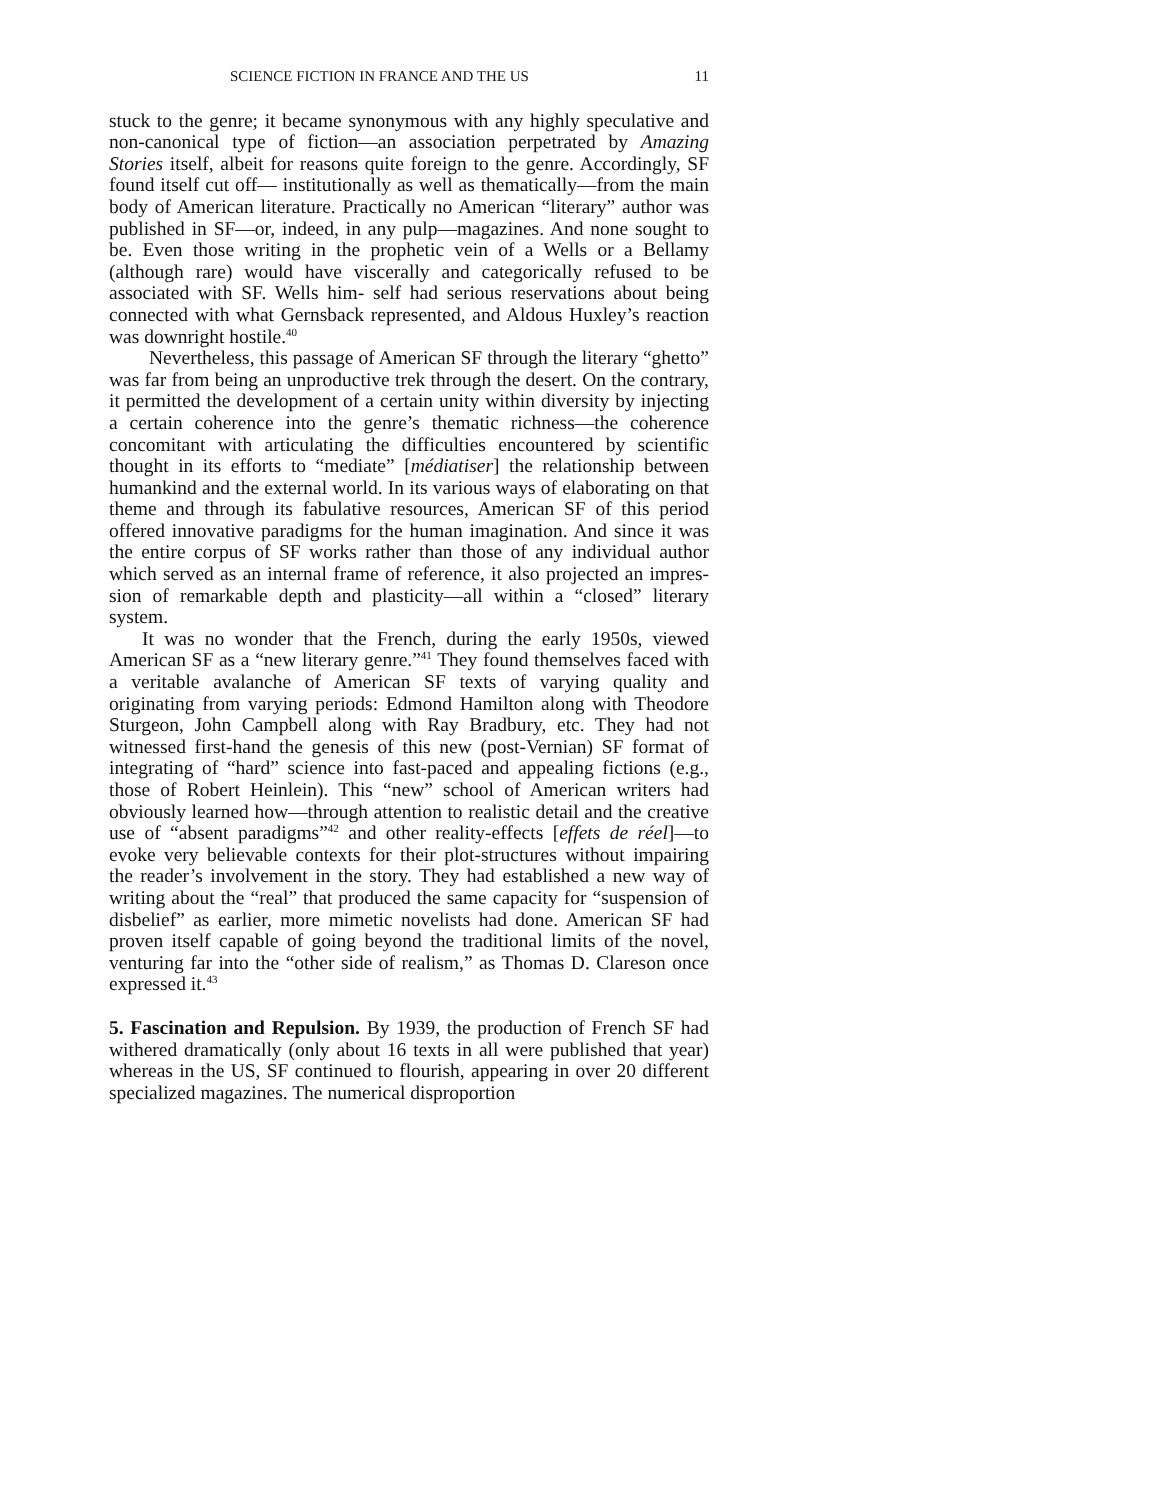SCIENCE FICTION IN FRANCE AND THE US 11
stuck to the genre; it became synonymous with any highly speculative and non-canonical type of fiction—an association perpetrated by Amazing Stories itself, albeit for reasons quite foreign to the genre. Accordingly, SF found itself cut off— institutionally as well as thematically—from the main body of American literature. Practically no American “literary” author was published in SF—or, indeed, in any pulp—magazines. And none sought to be. Even those writing in the prophetic vein of a Wells or a Bellamy (although rare) would have viscerally and categorically refused to be associated with SF. Wells him- self had serious reservations about being connected with what Gernsback represented, and Aldous Huxley’s reaction was downright hostile.<sup>40</sup>
Nevertheless, this passage of American SF through the literary “ghetto” was far from being an unproductive trek through the desert. On the contrary, it permitted the development of a certain unity within diversity by injecting a certain coherence into the genre’s thematic richness—the coherence concomitant with articulating the difficulties encountered by scientific thought in its efforts to “mediate” [médiatiser] the relationship between humankind and the external world. In its various ways of elaborating on that theme and through its fabulative resources, American SF of this period offered innovative paradigms for the human imagination. And since it was the entire corpus of SF works rather than those of any individual author which served as an internal frame of reference, it also projected an impres­sion of remarkable depth and plasticity—all within a “closed” literary system.
It was no wonder that the French, during the early 1950s, viewed American SF as a “new literary genre.”<sup>41</sup> They found themselves faced with a veritable avalanche of American SF texts of varying quality and originating from varying periods: Edmond Hamilton along with Theodore Sturgeon, John Campbell along with Ray Bradbury, etc. They had not witnessed first-hand the genesis of this new (post-Vernian) SF format of integrating of “hard” science into fast-paced and appealing fictions (e.g., those of Robert Heinlein). This “new” school of American writers had obviously learned how—through attention to realistic detail and the creative use of “absent paradigms”<sup>42</sup> and other reality-effects [effets de réel]—to evoke very believable contexts for their plot-structures without impairing the reader’s involvement in the story. They had established a new way of writing about the “real” that produced the same capacity for “suspen­sion of disbelief” as earlier, more mimetic novelists had done. American SF had proven itself capable of going beyond the traditional limits of the novel, venturing far into the “other side of realism,” as Thomas D. Clareson once expressed it.<sup>43</sup>
5. Fascination and Repulsion. By 1939, the production of French SF had withered dramatically (only about 16 texts in all were published that year) whereas in the US, SF continued to flourish, appearing in over 20 different specialized magazines. The numerical disproportion